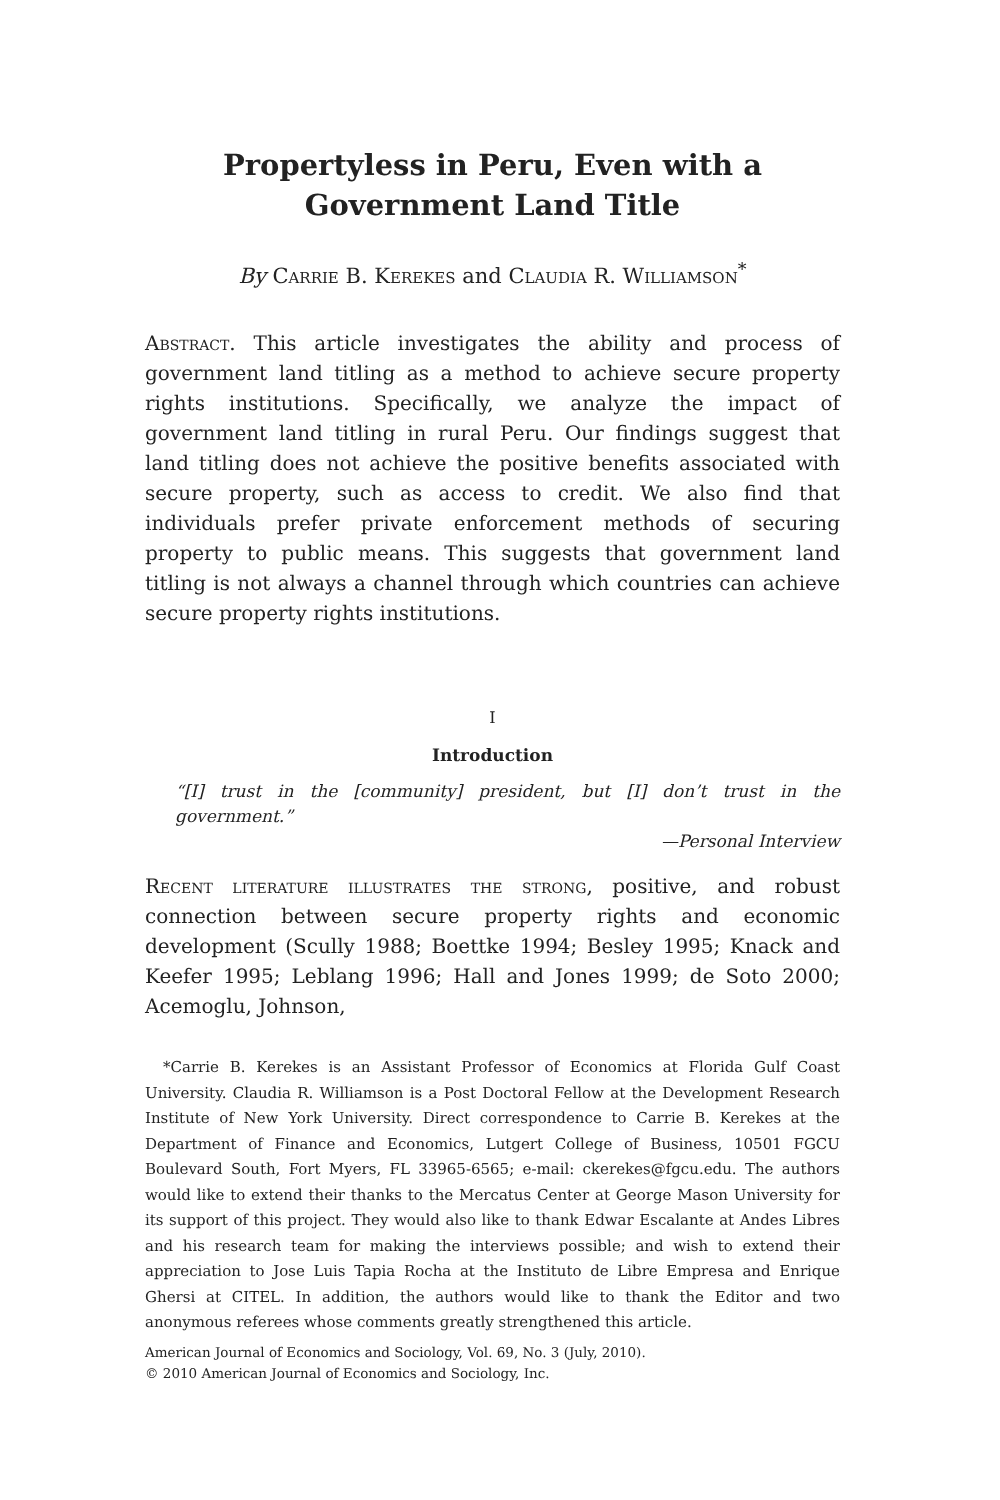Propertyless in Peru, Even with a
Government Land Title
By Carrie B. Kerekes and Claudia R. Williamson<sup>*</sup>
Abstract. This article investigates the ability and process of government land titling as a method to achieve secure property rights institutions. Specifically, we analyze the impact of government land titling in rural Peru. Our findings suggest that land titling does not achieve the positive benefits associated with secure property, such as access to credit. We also find that individuals prefer private enforcement methods of securing property to public means. This suggests that government land titling is not always a channel through which countries can achieve secure property rights institutions.
I
Introduction
“[I] trust in the [community] president, but [I] don’t trust in the government.”
—Personal Interview
Recent literature illustrates the strong, positive, and robust connection between secure property rights and economic development (Scully 1988; Boettke 1994; Besley 1995; Knack and Keefer 1995; Leblang 1996; Hall and Jones 1999; de Soto 2000; Acemoglu, Johnson,
*Carrie B. Kerekes is an Assistant Professor of Economics at Florida Gulf Coast University. Claudia R. Williamson is a Post Doctoral Fellow at the Development Research Institute of New York University. Direct correspondence to Carrie B. Kerekes at the Department of Finance and Economics, Lutgert College of Business, 10501 FGCU Boulevard South, Fort Myers, FL 33965-6565; e-mail: ckerekes@fgcu.edu. The authors would like to extend their thanks to the Mercatus Center at George Mason University for its support of this project. They would also like to thank Edwar Escalante at Andes Libres and his research team for making the interviews possible; and wish to extend their appreciation to Jose Luis Tapia Rocha at the Instituto de Libre Empresa and Enrique Ghersi at CITEL. In addition, the authors would like to thank the Editor and two anonymous referees whose comments greatly strengthened this article.
American Journal of Economics and Sociology, Vol. 69, No. 3 (July, 2010).
© 2010 American Journal of Economics and Sociology, Inc.